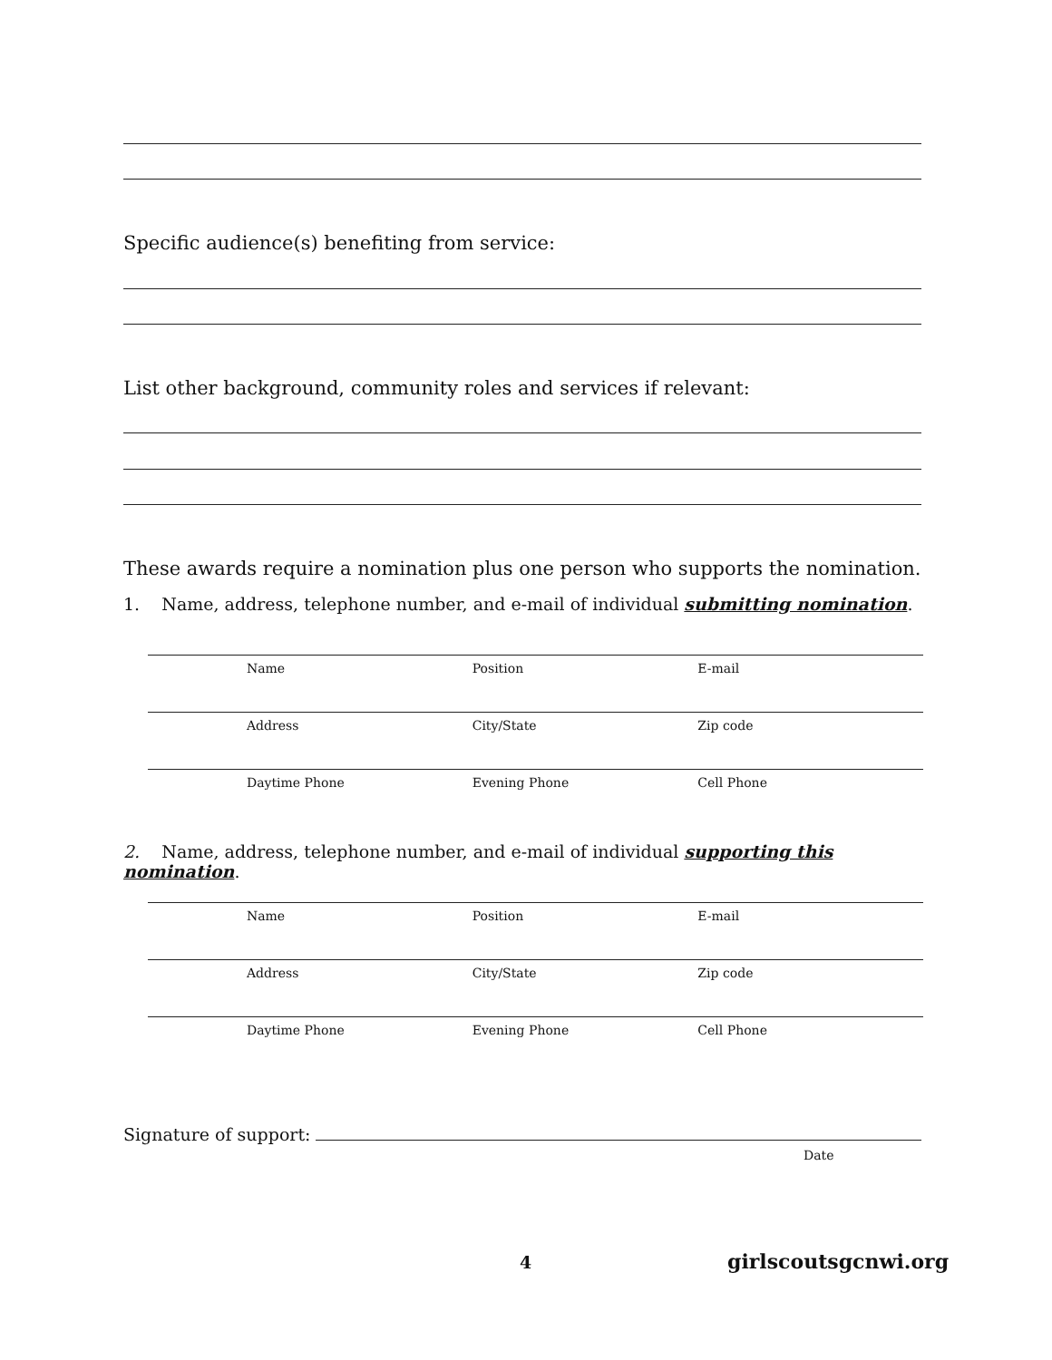Specific audience(s) benefiting from service:
List other background, community roles and services if relevant:
These awards require a nomination plus one person who supports the nomination.
1. Name, address, telephone number, and e-mail of individual submitting nomination.
Name Position E-mail
Address City/State Zip code
Daytime Phone Evening Phone Cell Phone
2. Name, address, telephone number, and e-mail of individual supporting this nomination.
Name Position E-mail
Address City/State Zip code
Daytime Phone Evening Phone Cell Phone
Signature of support:
Date
4 girlscoutsgcnwi.org